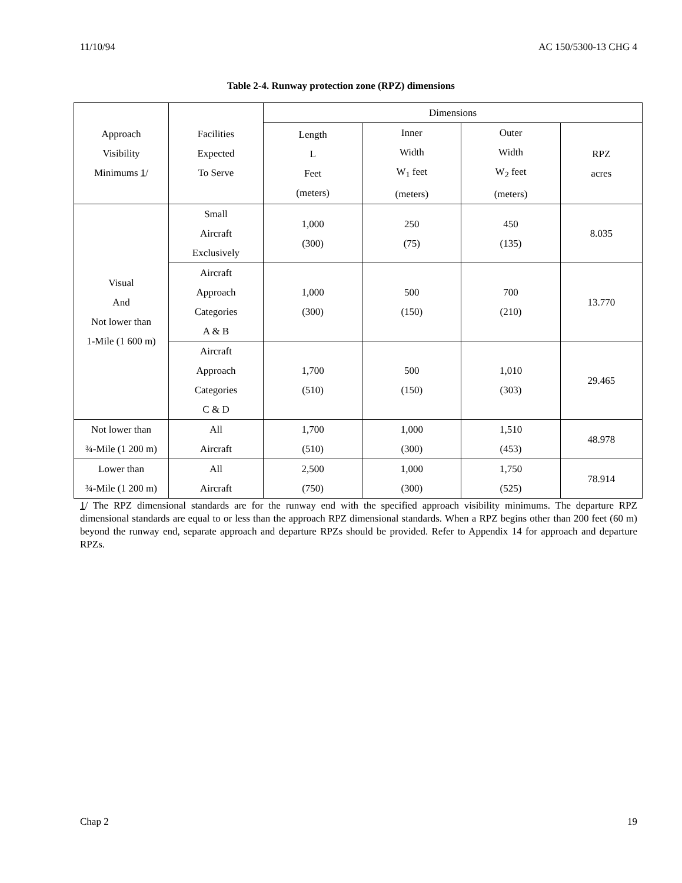11/10/94 AC 150/5300-13 CHG 4
Table 2-4. Runway protection zone (RPZ) dimensions
| Approach Visibility Minimums 1 / | Facilities Expected To Serve | Dimensions | | | |
| --- | --- | --- | --- | --- | --- |
| | | Length L Feet (meters) | Inner Width W<sub>1</sub> feet (meters) | Outer Width W<sub>2</sub> feet (meters) | RPZ acres |
| Visual And Not lower than 1-Mile (1 600 m) | Small Aircraft Exclusively | 1,000 (300) | 250 (75) | 450 (135) | 8.035 |
| | Aircraft Approach Categories A & B | 1,000 (300) | 500 (150) | 700 (210) | 13.770 |
| | Aircraft Approach Categories C & D | 1,700 (510) | 500 (150) | 1,010 (303) | 29.465 |
| Not lower than ¾-Mile (1 200 m) | All Aircraft | 1,700 (510) | 1,000 (300) | 1,510 (453) | 48.978 |
| Lower than ¾-Mile (1 200 m) | All Aircraft | 2,500 (750) | 1,000 (300) | 1,750 (525) | 78.914 |
1/ The RPZ dimensional standards are for the runway end with the specified approach visibility minimums. The departure RPZ dimensional standards are equal to or less than the approach RPZ dimensional standards. When a RPZ begins other than 200 feet (60 m) beyond the runway end, separate approach and departure RPZs should be provided. Refer to Appendix 14 for approach and departure RPZs.
Chap 2 19